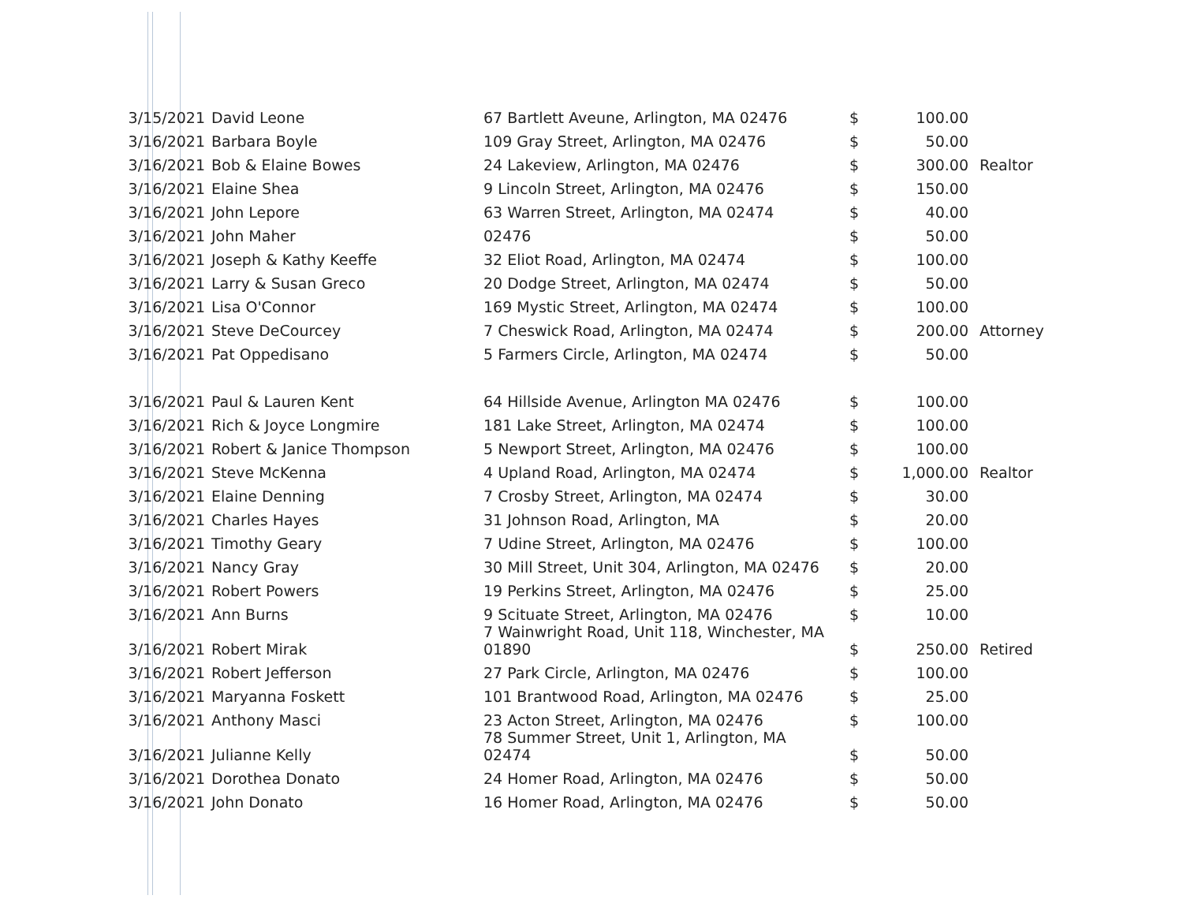| 3/15/2021 | David Leone | 67 Bartlett Aveune, Arlington, MA 02476 | $ | 100.00 | |
| 3/16/2021 | Barbara Boyle | 109 Gray Street, Arlington, MA 02476 | $ | 50.00 | |
| 3/16/2021 | Bob & Elaine Bowes | 24 Lakeview, Arlington, MA 02476 | $ | 300.00 | Realtor |
| 3/16/2021 | Elaine Shea | 9 Lincoln Street, Arlington, MA 02476 | $ | 150.00 | |
| 3/16/2021 | John Lepore | 63 Warren Street, Arlington, MA 02474 | $ | 40.00 | |
| 3/16/2021 | John Maher | 02476 | $ | 50.00 | |
| 3/16/2021 | Joseph & Kathy Keeffe | 32 Eliot Road, Arlington, MA 02474 | $ | 100.00 | |
| 3/16/2021 | Larry & Susan Greco | 20 Dodge Street, Arlington, MA 02474 | $ | 50.00 | |
| 3/16/2021 | Lisa O'Connor | 169 Mystic Street, Arlington, MA 02474 | $ | 100.00 | |
| 3/16/2021 | Steve DeCourcey | 7 Cheswick Road, Arlington, MA 02474 | $ | 200.00 | Attorney |
| 3/16/2021 | Pat Oppedisano | 5 Farmers Circle, Arlington, MA 02474 | $ | 50.00 | |
| 3/16/2021 | Paul & Lauren Kent | 64 Hillside Avenue, Arlington MA 02476 | $ | 100.00 | |
| 3/16/2021 | Rich & Joyce Longmire | 181 Lake Street, Arlington, MA 02474 | $ | 100.00 | |
| 3/16/2021 | Robert & Janice Thompson | 5 Newport Street, Arlington, MA 02476 | $ | 100.00 | |
| 3/16/2021 | Steve McKenna | 4 Upland Road, Arlington, MA 02474 | $ | 1,000.00 | Realtor |
| 3/16/2021 | Elaine Denning | 7 Crosby Street, Arlington, MA 02474 | $ | 30.00 | |
| 3/16/2021 | Charles Hayes | 31 Johnson Road, Arlington, MA | $ | 20.00 | |
| 3/16/2021 | Timothy Geary | 7 Udine Street, Arlington, MA 02476 | $ | 100.00 | |
| 3/16/2021 | Nancy Gray | 30 Mill Street, Unit 304, Arlington, MA 02476 | $ | 20.00 | |
| 3/16/2021 | Robert Powers | 19 Perkins Street, Arlington, MA 02476 | $ | 25.00 | |
| 3/16/2021 | Ann Burns | 9 Scituate Street, Arlington, MA 02476 | $ | 10.00 | |
| 3/16/2021 | Robert Mirak | 7 Wainwright Road, Unit 118, Winchester, MA 01890 | $ | 250.00 | Retired |
| 3/16/2021 | Robert Jefferson | 27 Park Circle, Arlington, MA 02476 | $ | 100.00 | |
| 3/16/2021 | Maryanna Foskett | 101 Brantwood Road, Arlington, MA 02476 | $ | 25.00 | |
| 3/16/2021 | Anthony Masci | 23 Acton Street, Arlington, MA 02476 | $ | 100.00 | |
| 3/16/2021 | Julianne Kelly | 78 Summer Street, Unit 1, Arlington, MA 02474 | $ | 50.00 | |
| 3/16/2021 | Dorothea Donato | 24 Homer Road, Arlington, MA 02476 | $ | 50.00 | |
| 3/16/2021 | John Donato | 16 Homer Road, Arlington, MA 02476 | $ | 50.00 | |